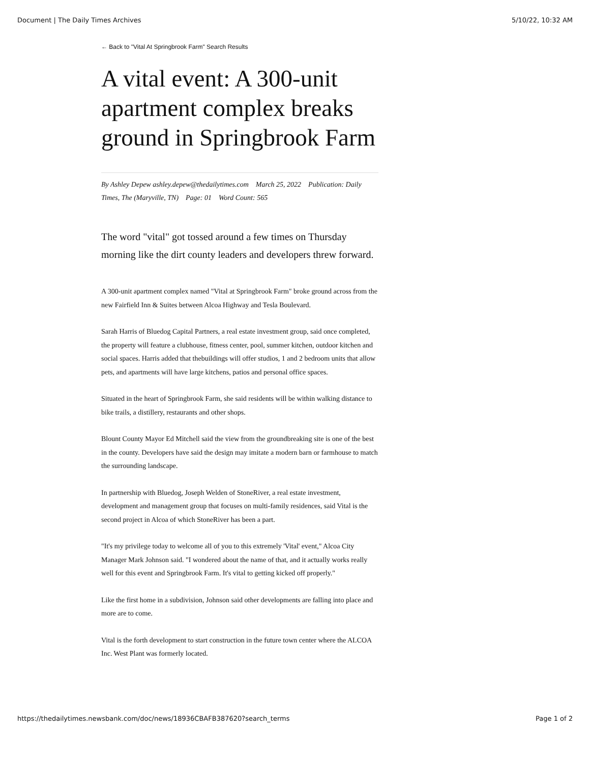Document | The Daily Times Archives 5/10/22, 10:32 AM
← Back to "Vital At Springbrook Farm" Search Results
A vital event: A 300-unit apartment complex breaks ground in Springbrook Farm
By Ashley Depew ashley.depew@thedailytimes.com March 25, 2022 Publication: Daily Times, The (Maryville, TN) Page: 01 Word Count: 565
The word "vital" got tossed around a few times on Thursday morning like the dirt county leaders and developers threw forward.
A 300-unit apartment complex named "Vital at Springbrook Farm" broke ground across from the new Fairfield Inn & Suites between Alcoa Highway and Tesla Boulevard.
Sarah Harris of Bluedog Capital Partners, a real estate investment group, said once completed, the property will feature a clubhouse, fitness center, pool, summer kitchen, outdoor kitchen and social spaces. Harris added that thebuildings will offer studios, 1 and 2 bedroom units that allow pets, and apartments will have large kitchens, patios and personal office spaces.
Situated in the heart of Springbrook Farm, she said residents will be within walking distance to bike trails, a distillery, restaurants and other shops.
Blount County Mayor Ed Mitchell said the view from the groundbreaking site is one of the best in the county. Developers have said the design may imitate a modern barn or farmhouse to match the surrounding landscape.
In partnership with Bluedog, Joseph Welden of StoneRiver, a real estate investment, development and management group that focuses on multi-family residences, said Vital is the second project in Alcoa of which StoneRiver has been a part.
"It's my privilege today to welcome all of you to this extremely 'Vital' event," Alcoa City Manager Mark Johnson said. "I wondered about the name of that, and it actually works really well for this event and Springbrook Farm. It's vital to getting kicked off properly."
Like the first home in a subdivision, Johnson said other developments are falling into place and more are to come.
Vital is the forth development to start construction in the future town center where the ALCOA Inc. West Plant was formerly located.
https://thedailytimes.newsbank.com/doc/news/18936CBAFB387620?search_terms Page 1 of 2